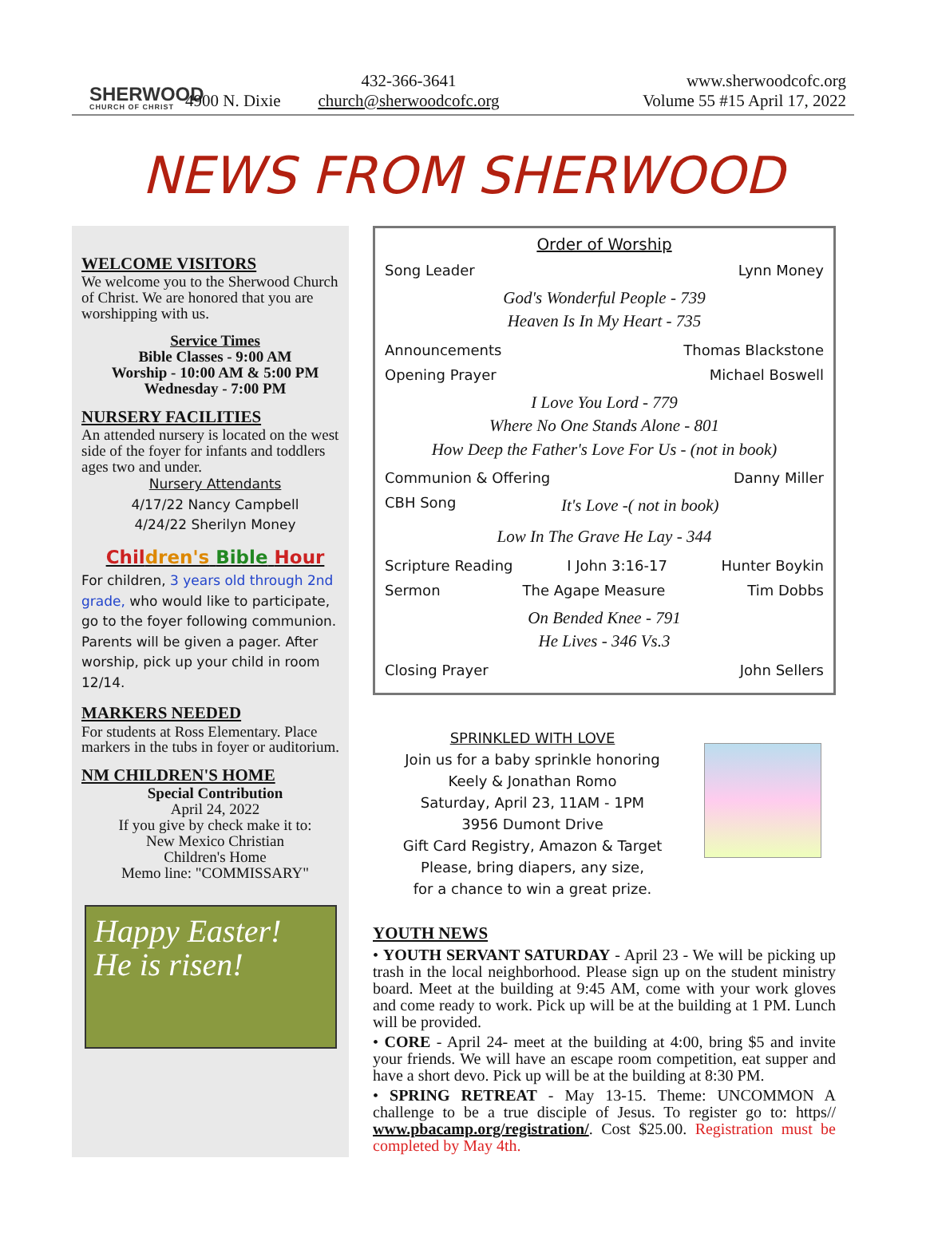SHERWOOD
CHURCH OF CHRIST
4900 N. Dixie
432-366-3641
church@sherwoodcofc.org
www.sherwoodcofc.org
Volume 55 #15 April 17, 2022
NEWS FROM SHERWOOD
WELCOME VISITORS
We welcome you to the Sherwood Church of Christ. We are honored that you are worshipping with us.
Service Times
Bible Classes - 9:00 AM
Worship - 10:00 AM & 5:00 PM
Wednesday - 7:00 PM
NURSERY FACILITIES
An attended nursery is located on the west side of the foyer for infants and toddlers ages two and under.
Nursery Attendants
4/17/22 Nancy Campbell
4/24/22 Sherilyn Money
Chil dren's Bible Hour
For children, 3 years old through 2nd grade, who would like to participate, go to the foyer following communion. Parents will be given a pager. After worship, pick up your child in room 12/14.
MARKERS NEEDED
For students at Ross Elementary. Place markers in the tubs in foyer or auditorium.
NM CHILDREN'S HOME
Special Contribution
April 24, 2022
If you give by check make it to:
New Mexico Christian
Children's Home
Memo line: "COMMISSARY"
Happy Easter!
He is risen!
Order of Worship
Song Leader Lynn Money
God's Wonderful People - 739
Heaven Is In My Heart - 735
Announcements Thomas Blackstone
Opening Prayer Michael Boswell
I Love You Lord - 779
Where No One Stands Alone - 801
How Deep the Father's Love For Us - (not in book)
Communion & Offering Danny Miller
CBH Song It's Love -( not in book)
Low In The Grave He Lay - 344
Scripture Reading I John 3:16-17 Hunter Boykin
Sermon The Agape Measure Tim Dobbs
On Bended Knee - 791
He Lives - 346 Vs.3
Closing Prayer John Sellers
SPRINKLED WITH LOVE
Join us for a baby sprinkle honoring
Keely & Jonathan Romo
Saturday, April 23, 11AM - 1PM
3956 Dumont Drive
Gift Card Registry, Amazon & Target
Please, bring diapers, any size,
for a chance to win a great prize.
YOUTH NEWS
• YOUTH SERVANT SATURDAY - April 23 - We will be picking up trash in the local neighborhood. Please sign up on the student ministry board. Meet at the building at 9:45 AM, come with your work gloves and come ready to work. Pick up will be at the building at 1 PM. Lunch will be provided.
• CORE - April 24- meet at the building at 4:00, bring $5 and invite your friends. We will have an escape room competition, eat supper and have a short devo. Pick up will be at the building at 8:30 PM.
• SPRING RETREAT - May 13-15. Theme: UNCOMMON A challenge to be a true disciple of Jesus. To register go to: https// www.pbacamp.org/registration/. Cost $25.00. Registration must be completed by May 4th.